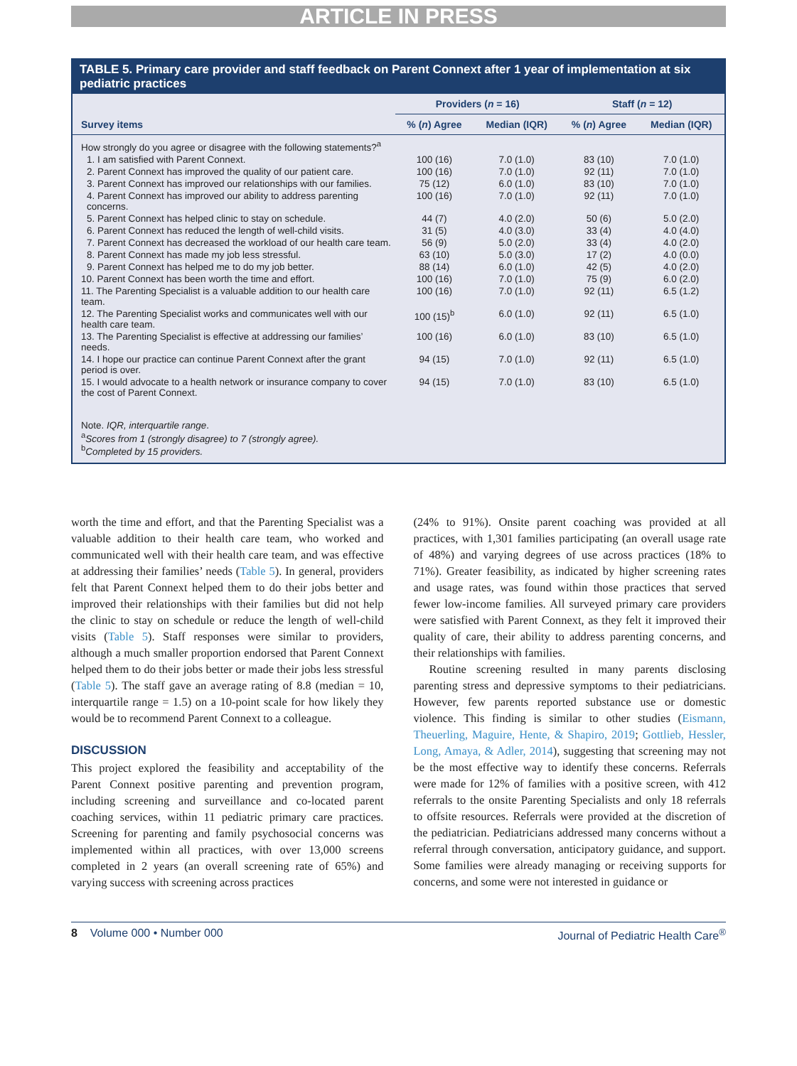ARTICLE IN PRESS
TABLE 5. Primary care provider and staff feedback on Parent Connext after 1 year of implementation at six pediatric practices
| | Providers ( n = 16) | | Staff ( n = 12) | |
| --- | --- | --- | --- | --- |
| Survey items | % ( n ) Agree | Median (IQR) | % ( n ) Agree | Median (IQR) |
| How strongly do you agree or disagree with the following statements?<sup>a</sup> | | | | |
| 1. I am satisfied with Parent Connext. | 100 (16) | 7.0 (1.0) | 83 (10) | 7.0 (1.0) |
| 2. Parent Connext has improved the quality of our patient care. | 100 (16) | 7.0 (1.0) | 92 (11) | 7.0 (1.0) |
| 3. Parent Connext has improved our relationships with our families. | 75 (12) | 6.0 (1.0) | 83 (10) | 7.0 (1.0) |
| 4. Parent Connext has improved our ability to address parenting concerns. | 100 (16) | 7.0 (1.0) | 92 (11) | 7.0 (1.0) |
| 5. Parent Connext has helped clinic to stay on schedule. | 44 (7) | 4.0 (2.0) | 50 (6) | 5.0 (2.0) |
| 6. Parent Connext has reduced the length of well-child visits. | 31 (5) | 4.0 (3.0) | 33 (4) | 4.0 (4.0) |
| 7. Parent Connext has decreased the workload of our health care team. | 56 (9) | 5.0 (2.0) | 33 (4) | 4.0 (2.0) |
| 8. Parent Connext has made my job less stressful. | 63 (10) | 5.0 (3.0) | 17 (2) | 4.0 (0.0) |
| 9. Parent Connext has helped me to do my job better. | 88 (14) | 6.0 (1.0) | 42 (5) | 4.0 (2.0) |
| 10. Parent Connext has been worth the time and effort. | 100 (16) | 7.0 (1.0) | 75 (9) | 6.0 (2.0) |
| 11. The Parenting Specialist is a valuable addition to our health care team. | 100 (16) | 7.0 (1.0) | 92 (11) | 6.5 (1.2) |
| 12. The Parenting Specialist works and communicates well with our health care team. | 100 (15)<sup>b</sup> | 6.0 (1.0) | 92 (11) | 6.5 (1.0) |
| 13. The Parenting Specialist is effective at addressing our families’ needs. | 100 (16) | 6.0 (1.0) | 83 (10) | 6.5 (1.0) |
| 14. I hope our practice can continue Parent Connext after the grant period is over. | 94 (15) | 7.0 (1.0) | 92 (11) | 6.5 (1.0) |
| 15. I would advocate to a health network or insurance company to cover the cost of Parent Connext. | 94 (15) | 7.0 (1.0) | 83 (10) | 6.5 (1.0) |
Note. IQR, interquartile range.
<sup>a</sup> Scores from 1 (strongly disagree) to 7 (strongly agree).
<sup>b</sup> Completed by 15 providers.
worth the time and effort, and that the Parenting Specialist was a valuable addition to their health care team, who worked and communicated well with their health care team, and was effective at addressing their families’ needs (Table 5). In general, providers felt that Parent Connext helped them to do their jobs better and improved their relationships with their families but did not help the clinic to stay on schedule or reduce the length of well-child visits (Table 5). Staff responses were similar to providers, although a much smaller proportion endorsed that Parent Connext helped them to do their jobs better or made their jobs less stressful (Table 5). The staff gave an average rating of 8.8 (median = 10, interquartile range = 1.5) on a 10-point scale for how likely they would be to recommend Parent Connext to a colleague.
DISCUSSION
This project explored the feasibility and acceptability of the Parent Connext positive parenting and prevention program, including screening and surveillance and co-located parent coaching services, within 11 pediatric primary care practices. Screening for parenting and family psychosocial concerns was implemented within all practices, with over 13,000 screens completed in 2 years (an overall screening rate of 65%) and varying success with screening across practices
(24% to 91%). Onsite parent coaching was provided at all practices, with 1,301 families participating (an overall usage rate of 48%) and varying degrees of use across practices (18% to 71%). Greater feasibility, as indicated by higher screening rates and usage rates, was found within those practices that served fewer low-income families. All surveyed primary care providers were satisfied with Parent Connext, as they felt it improved their quality of care, their ability to address parenting concerns, and their relationships with families.
Routine screening resulted in many parents disclosing parenting stress and depressive symptoms to their pediatricians. However, few parents reported substance use or domestic violence. This finding is similar to other studies (Eismann, Theuerling, Maguire, Hente, & Shapiro, 2019; Gottlieb, Hessler, Long, Amaya, & Adler, 2014), suggesting that screening may not be the most effective way to identify these concerns. Referrals were made for 12% of families with a positive screen, with 412 referrals to the onsite Parenting Specialists and only 18 referrals to offsite resources. Referrals were provided at the discretion of the pediatrician. Pediatricians addressed many concerns without a referral through conversation, anticipatory guidance, and support. Some families were already managing or receiving supports for concerns, and some were not interested in guidance or
8 Volume 000 • Number 000 Journal of Pediatric Health Care<sup>®</sup>